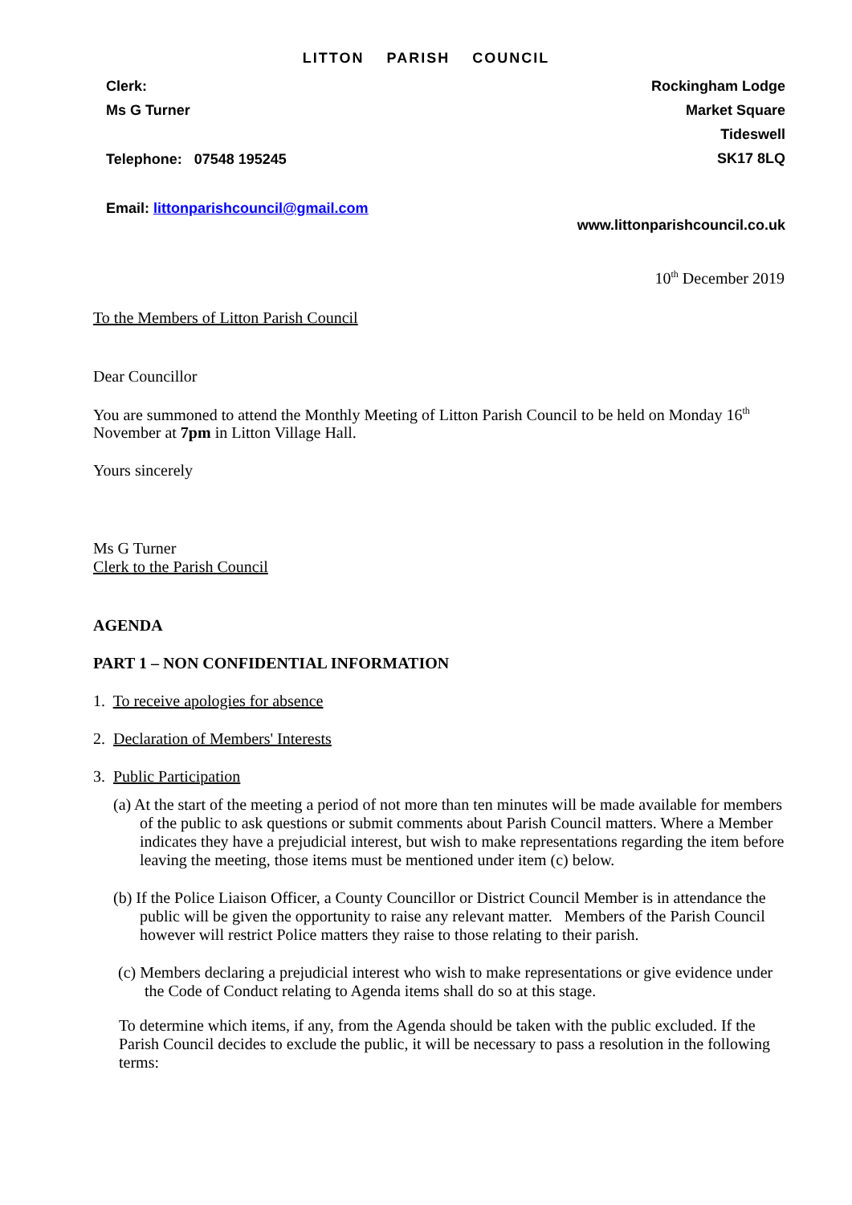LITTON PARISH COUNCIL
Clerk:
Ms G Turner
Telephone: 07548 195245
Email: littonparishcouncil@gmail.com
Rockingham Lodge
Market Square
Tideswell
SK17 8LQ
www.littonparishcouncil.co.uk
10<sup>th</sup> December 2019
To the Members of Litton Parish Council
Dear Councillor
You are summoned to attend the Monthly Meeting of Litton Parish Council to be held on Monday 16<sup>th</sup> November at 7pm in Litton Village Hall.
Yours sincerely
Ms G Turner
Clerk to the Parish Council
AGENDA
PART 1 – NON CONFIDENTIAL INFORMATION
1. To receive apologies for absence
2. Declaration of Members' Interests
3. Public Participation
(a) At the start of the meeting a period of not more than ten minutes will be made available for members of the public to ask questions or submit comments about Parish Council matters. Where a Member indicates they have a prejudicial interest, but wish to make representations regarding the item before leaving the meeting, those items must be mentioned under item (c) below.
(b) If the Police Liaison Officer, a County Councillor or District Council Member is in attendance the public will be given the opportunity to raise any relevant matter. Members of the Parish Council however will restrict Police matters they raise to those relating to their parish.
(c) Members declaring a prejudicial interest who wish to make representations or give evidence under the Code of Conduct relating to Agenda items shall do so at this stage.
To determine which items, if any, from the Agenda should be taken with the public excluded. If the Parish Council decides to exclude the public, it will be necessary to pass a resolution in the following terms: